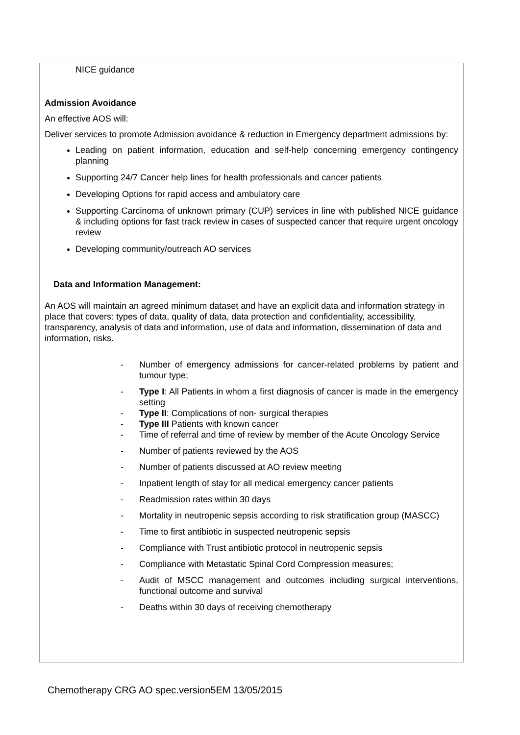NICE guidance
Admission Avoidance
An effective AOS will:
Deliver services to promote Admission avoidance & reduction in Emergency department admissions by:
Leading on patient information, education and self-help concerning emergency contingency planning
Supporting 24/7 Cancer help lines for health professionals and cancer patients
Developing Options for rapid access and ambulatory care
Supporting Carcinoma of unknown primary (CUP) services in line with published NICE guidance & including options for fast track review in cases of suspected cancer that require urgent oncology review
Developing community/outreach AO services
Data and Information Management:
An AOS will maintain an agreed minimum dataset and have an explicit data and information strategy in place that covers: types of data, quality of data, data protection and confidentiality, accessibility, transparency, analysis of data and information, use of data and information, dissemination of data and information, risks.
- Number of emergency admissions for cancer-related problems by patient and tumour type;
- Type I: All Patients in whom a first diagnosis of cancer is made in the emergency setting
- Type II: Complications of non- surgical therapies
- Type III Patients with known cancer
- Time of referral and time of review by member of the Acute Oncology Service
- Number of patients reviewed by the AOS
- Number of patients discussed at AO review meeting
- Inpatient length of stay for all medical emergency cancer patients
- Readmission rates within 30 days
- Mortality in neutropenic sepsis according to risk stratification group (MASCC)
- Time to first antibiotic in suspected neutropenic sepsis
- Compliance with Trust antibiotic protocol in neutropenic sepsis
- Compliance with Metastatic Spinal Cord Compression measures;
- Audit of MSCC management and outcomes including surgical interventions, functional outcome and survival
- Deaths within 30 days of receiving chemotherapy
Chemotherapy CRG AO spec.version5EM 13/05/2015